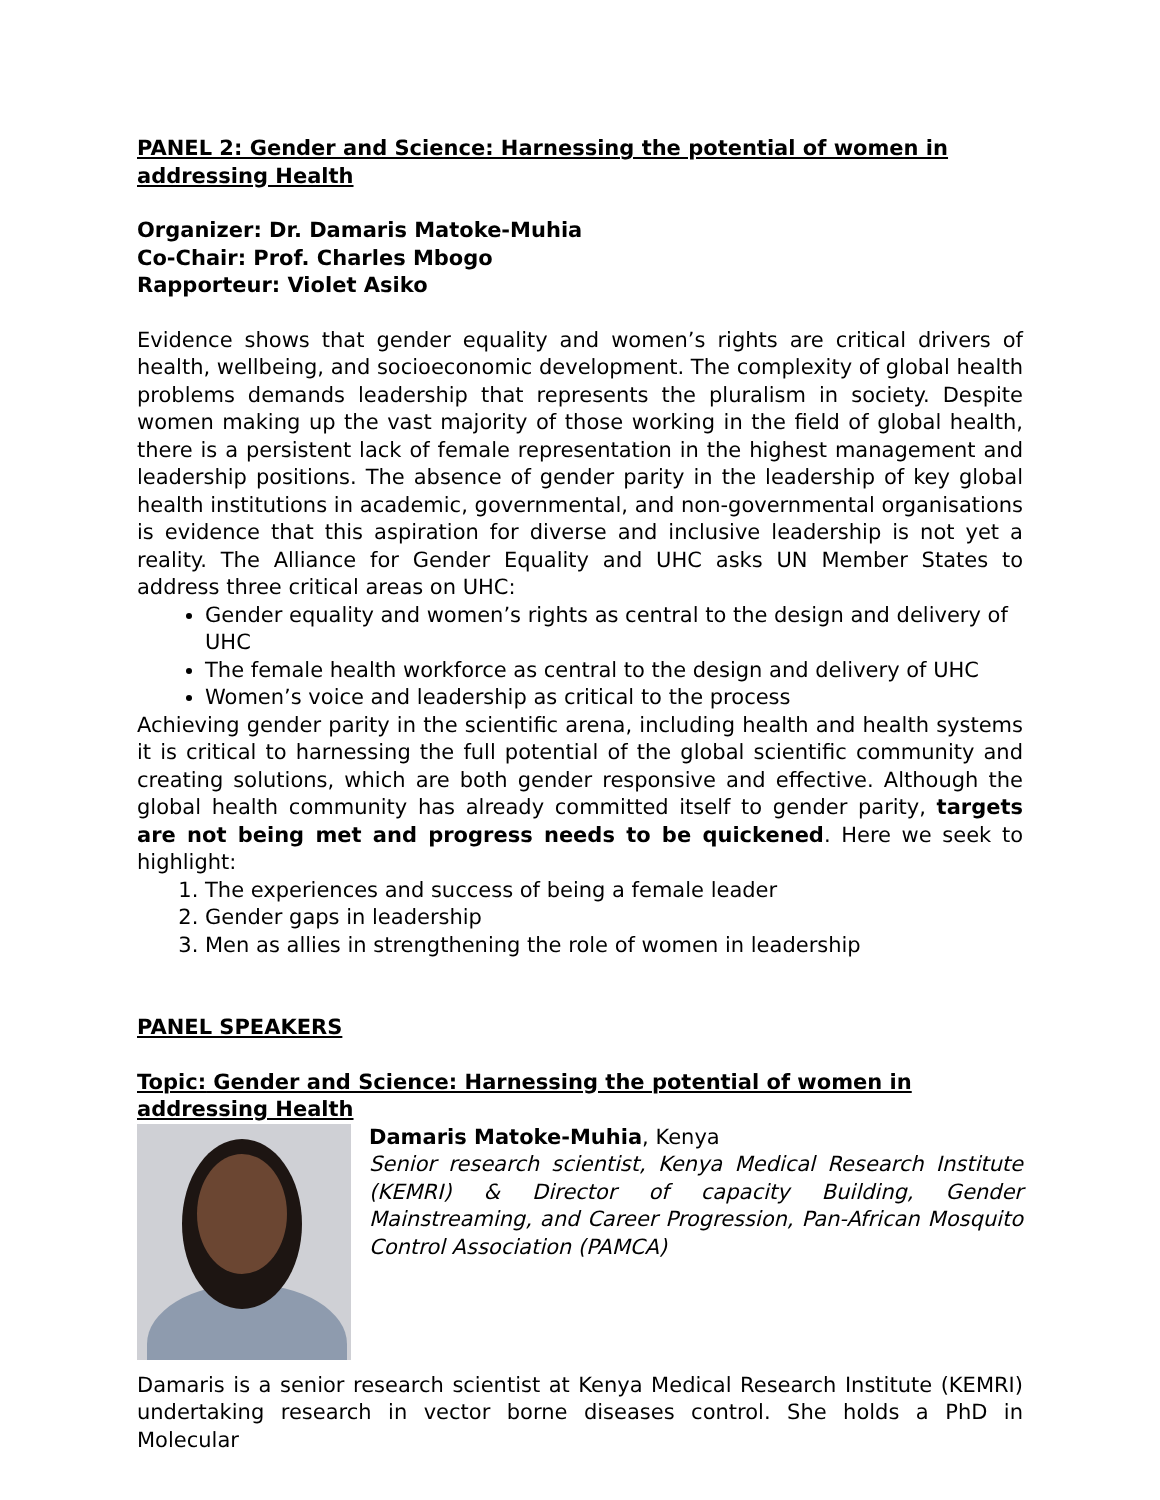PANEL 2: Gender and Science: Harnessing the potential of women in addressing Health
Organizer: Dr. Damaris Matoke-Muhia
Co-Chair: Prof. Charles Mbogo
Rapporteur: Violet Asiko
Evidence shows that gender equality and women’s rights are critical drivers of health, wellbeing, and socioeconomic development. The complexity of global health problems demands leadership that represents the pluralism in society. Despite women making up the vast majority of those working in the field of global health, there is a persistent lack of female representation in the highest management and leadership positions. The absence of gender parity in the leadership of key global health institutions in academic, governmental, and non-governmental organisations is evidence that this aspiration for diverse and inclusive leadership is not yet a reality. The Alliance for Gender Equality and UHC asks UN Member States to address three critical areas on UHC:
Gender equality and women’s rights as central to the design and delivery of UHC
The female health workforce as central to the design and delivery of UHC
Women’s voice and leadership as critical to the process
Achieving gender parity in the scientific arena, including health and health systems it is critical to harnessing the full potential of the global scientific community and creating solutions, which are both gender responsive and effective. Although the global health community has already committed itself to gender parity, targets are not being met and progress needs to be quickened. Here we seek to highlight:
1. The experiences and success of being a female leader
2. Gender gaps in leadership
3. Men as allies in strengthening the role of women in leadership
PANEL SPEAKERS
Topic: Gender and Science: Harnessing the potential of women in addressing Health
Damaris Matoke-Muhia, Kenya
Senior research scientist, Kenya Medical Research Institute (KEMRI) & Director of capacity Building, Gender Mainstreaming, and Career Progression, Pan-African Mosquito Control Association (PAMCA)
Damaris is a senior research scientist at Kenya Medical Research Institute (KEMRI) undertaking research in vector borne diseases control. She holds a PhD in Molecular